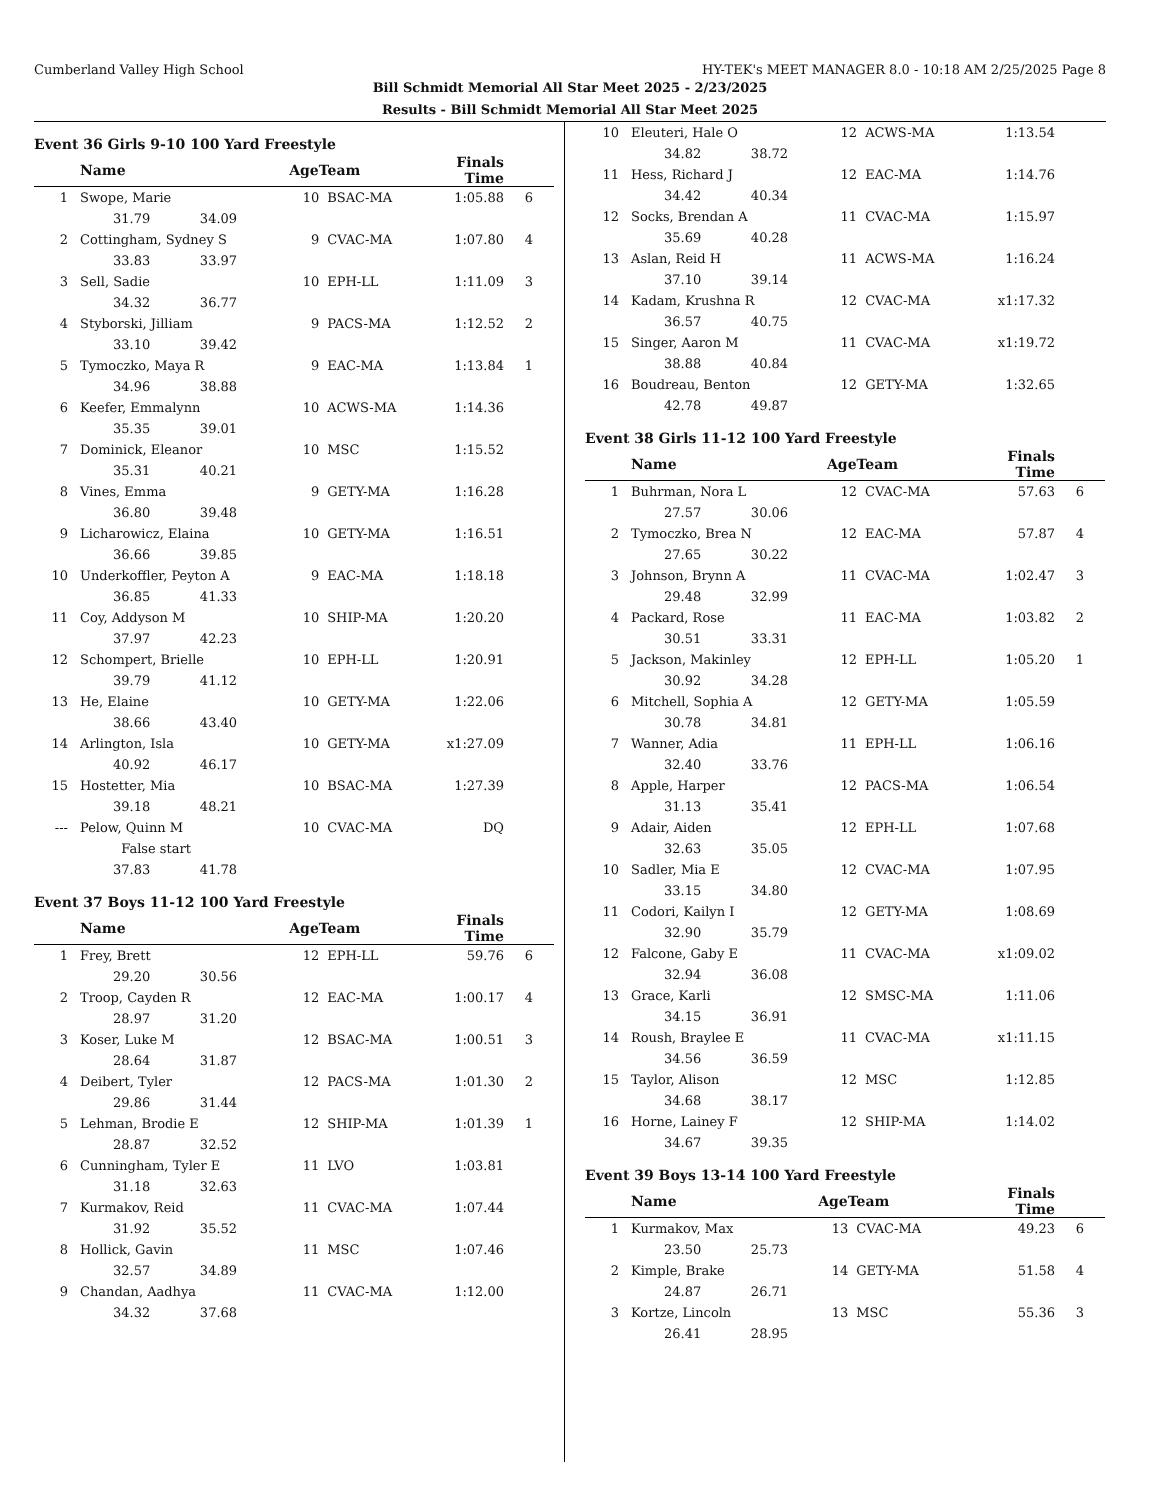Cumberland Valley High School HY-TEK's MEET MANAGER 8.0 - 10:18 AM 2/25/2025 Page 8
Bill Schmidt Memorial All Star Meet 2025 - 2/23/2025
Results - Bill Schmidt Memorial All Star Meet 2025
Event 36 Girls 9-10 100 Yard Freestyle
| | Name | AgeTeam | | Finals Time | |
| --- | --- | --- | --- | --- | --- |
| 1 | Swope, Marie | 10 | BSAC-MA | 1:05.88 | 6 |
| | 31.79 34.09 | | | | |
| 2 | Cottingham, Sydney S | 9 | CVAC-MA | 1:07.80 | 4 |
| | 33.83 33.97 | | | | |
| 3 | Sell, Sadie | 10 | EPH-LL | 1:11.09 | 3 |
| | 34.32 36.77 | | | | |
| 4 | Styborski, Jilliam | 9 | PACS-MA | 1:12.52 | 2 |
| | 33.10 39.42 | | | | |
| 5 | Tymoczko, Maya R | 9 | EAC-MA | 1:13.84 | 1 |
| | 34.96 38.88 | | | | |
| 6 | Keefer, Emmalynn | 10 | ACWS-MA | 1:14.36 | |
| | 35.35 39.01 | | | | |
| 7 | Dominick, Eleanor | 10 | MSC | 1:15.52 | |
| | 35.31 40.21 | | | | |
| 8 | Vines, Emma | 9 | GETY-MA | 1:16.28 | |
| | 36.80 39.48 | | | | |
| 9 | Licharowicz, Elaina | 10 | GETY-MA | 1:16.51 | |
| | 36.66 39.85 | | | | |
| 10 | Underkoffler, Peyton A | 9 | EAC-MA | 1:18.18 | |
| | 36.85 41.33 | | | | |
| 11 | Coy, Addyson M | 10 | SHIP-MA | 1:20.20 | |
| | 37.97 42.23 | | | | |
| 12 | Schompert, Brielle | 10 | EPH-LL | 1:20.91 | |
| | 39.79 41.12 | | | | |
| 13 | He, Elaine | 10 | GETY-MA | 1:22.06 | |
| | 38.66 43.40 | | | | |
| 14 | Arlington, Isla | 10 | GETY-MA | x1:27.09 | |
| | 40.92 46.17 | | | | |
| 15 | Hostetter, Mia | 10 | BSAC-MA | 1:27.39 | |
| | 39.18 48.21 | | | | |
| --- | Pelow, Quinn M | 10 | CVAC-MA | DQ | |
| | False start | | | | |
| | 37.83 41.78 | | | | |
Event 37 Boys 11-12 100 Yard Freestyle
| | Name | AgeTeam | | Finals Time | |
| --- | --- | --- | --- | --- | --- |
| 1 | Frey, Brett | 12 | EPH-LL | 59.76 | 6 |
| | 29.20 30.56 | | | | |
| 2 | Troop, Cayden R | 12 | EAC-MA | 1:00.17 | 4 |
| | 28.97 31.20 | | | | |
| 3 | Koser, Luke M | 12 | BSAC-MA | 1:00.51 | 3 |
| | 28.64 31.87 | | | | |
| 4 | Deibert, Tyler | 12 | PACS-MA | 1:01.30 | 2 |
| | 29.86 31.44 | | | | |
| 5 | Lehman, Brodie E | 12 | SHIP-MA | 1:01.39 | 1 |
| | 28.87 32.52 | | | | |
| 6 | Cunningham, Tyler E | 11 | LVO | 1:03.81 | |
| | 31.18 32.63 | | | | |
| 7 | Kurmakov, Reid | 11 | CVAC-MA | 1:07.44 | |
| | 31.92 35.52 | | | | |
| 8 | Hollick, Gavin | 11 | MSC | 1:07.46 | |
| | 32.57 34.89 | | | | |
| 9 | Chandan, Aadhya | 11 | CVAC-MA | 1:12.00 | |
| | 34.32 37.68 | | | | |
| 10 | Eleuteri, Hale O | 12 | ACWS-MA | 1:13.54 | |
| | 34.82 38.72 | | | | |
| 11 | Hess, Richard J | 12 | EAC-MA | 1:14.76 | |
| | 34.42 40.34 | | | | |
| 12 | Socks, Brendan A | 11 | CVAC-MA | 1:15.97 | |
| | 35.69 40.28 | | | | |
| 13 | Aslan, Reid H | 11 | ACWS-MA | 1:16.24 | |
| | 37.10 39.14 | | | | |
| 14 | Kadam, Krushna R | 12 | CVAC-MA | x1:17.32 | |
| | 36.57 40.75 | | | | |
| 15 | Singer, Aaron M | 11 | CVAC-MA | x1:19.72 | |
| | 38.88 40.84 | | | | |
| 16 | Boudreau, Benton | 12 | GETY-MA | 1:32.65 | |
| | 42.78 49.87 | | | | |
Event 38 Girls 11-12 100 Yard Freestyle
| | Name | AgeTeam | | Finals Time | |
| --- | --- | --- | --- | --- | --- |
| 1 | Buhrman, Nora L | 12 | CVAC-MA | 57.63 | 6 |
| | 27.57 30.06 | | | | |
| 2 | Tymoczko, Brea N | 12 | EAC-MA | 57.87 | 4 |
| | 27.65 30.22 | | | | |
| 3 | Johnson, Brynn A | 11 | CVAC-MA | 1:02.47 | 3 |
| | 29.48 32.99 | | | | |
| 4 | Packard, Rose | 11 | EAC-MA | 1:03.82 | 2 |
| | 30.51 33.31 | | | | |
| 5 | Jackson, Makinley | 12 | EPH-LL | 1:05.20 | 1 |
| | 30.92 34.28 | | | | |
| 6 | Mitchell, Sophia A | 12 | GETY-MA | 1:05.59 | |
| | 30.78 34.81 | | | | |
| 7 | Wanner, Adia | 11 | EPH-LL | 1:06.16 | |
| | 32.40 33.76 | | | | |
| 8 | Apple, Harper | 12 | PACS-MA | 1:06.54 | |
| | 31.13 35.41 | | | | |
| 9 | Adair, Aiden | 12 | EPH-LL | 1:07.68 | |
| | 32.63 35.05 | | | | |
| 10 | Sadler, Mia E | 12 | CVAC-MA | 1:07.95 | |
| | 33.15 34.80 | | | | |
| 11 | Codori, Kailyn I | 12 | GETY-MA | 1:08.69 | |
| | 32.90 35.79 | | | | |
| 12 | Falcone, Gaby E | 11 | CVAC-MA | x1:09.02 | |
| | 32.94 36.08 | | | | |
| 13 | Grace, Karli | 12 | SMSC-MA | 1:11.06 | |
| | 34.15 36.91 | | | | |
| 14 | Roush, Braylee E | 11 | CVAC-MA | x1:11.15 | |
| | 34.56 36.59 | | | | |
| 15 | Taylor, Alison | 12 | MSC | 1:12.85 | |
| | 34.68 38.17 | | | | |
| 16 | Horne, Lainey F | 12 | SHIP-MA | 1:14.02 | |
| | 34.67 39.35 | | | | |
Event 39 Boys 13-14 100 Yard Freestyle
| | Name | AgeTeam | | Finals Time | |
| --- | --- | --- | --- | --- | --- |
| 1 | Kurmakov, Max | 13 | CVAC-MA | 49.23 | 6 |
| | 23.50 25.73 | | | | |
| 2 | Kimple, Brake | 14 | GETY-MA | 51.58 | 4 |
| | 24.87 26.71 | | | | |
| 3 | Kortze, Lincoln | 13 | MSC | 55.36 | 3 |
| | 26.41 28.95 | | | | |